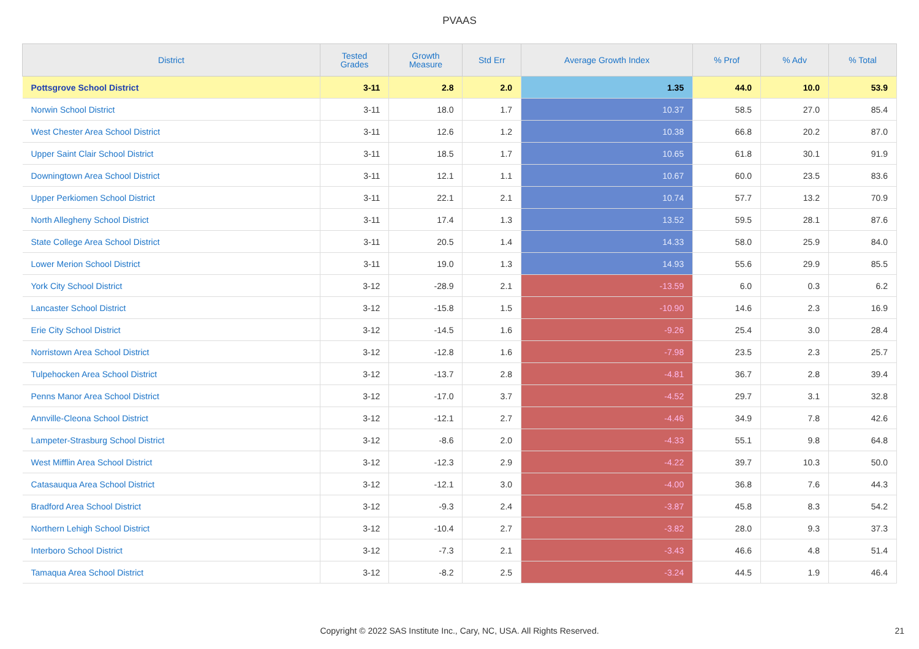PVAAS
| District | Tested Grades | Growth Measure | Std Err | Average Growth Index | % Prof | % Adv | % Total |
| --- | --- | --- | --- | --- | --- | --- | --- |
| Pottsgrove School District | 3-11 | 2.8 | 2.0 | 1.35 | 44.0 | 10.0 | 53.9 |
| Norwin School District | 3-11 | 18.0 | 1.7 | 10.37 | 58.5 | 27.0 | 85.4 |
| West Chester Area School District | 3-11 | 12.6 | 1.2 | 10.38 | 66.8 | 20.2 | 87.0 |
| Upper Saint Clair School District | 3-11 | 18.5 | 1.7 | 10.65 | 61.8 | 30.1 | 91.9 |
| Downingtown Area School District | 3-11 | 12.1 | 1.1 | 10.67 | 60.0 | 23.5 | 83.6 |
| Upper Perkiomen School District | 3-11 | 22.1 | 2.1 | 10.74 | 57.7 | 13.2 | 70.9 |
| North Allegheny School District | 3-11 | 17.4 | 1.3 | 13.52 | 59.5 | 28.1 | 87.6 |
| State College Area School District | 3-11 | 20.5 | 1.4 | 14.33 | 58.0 | 25.9 | 84.0 |
| Lower Merion School District | 3-11 | 19.0 | 1.3 | 14.93 | 55.6 | 29.9 | 85.5 |
| York City School District | 3-12 | -28.9 | 2.1 | -13.59 | 6.0 | 0.3 | 6.2 |
| Lancaster School District | 3-12 | -15.8 | 1.5 | -10.90 | 14.6 | 2.3 | 16.9 |
| Erie City School District | 3-12 | -14.5 | 1.6 | -9.26 | 25.4 | 3.0 | 28.4 |
| Norristown Area School District | 3-12 | -12.8 | 1.6 | -7.98 | 23.5 | 2.3 | 25.7 |
| Tulpehocken Area School District | 3-12 | -13.7 | 2.8 | -4.81 | 36.7 | 2.8 | 39.4 |
| Penns Manor Area School District | 3-12 | -17.0 | 3.7 | -4.52 | 29.7 | 3.1 | 32.8 |
| Annville-Cleona School District | 3-12 | -12.1 | 2.7 | -4.46 | 34.9 | 7.8 | 42.6 |
| Lampeter-Strasburg School District | 3-12 | -8.6 | 2.0 | -4.33 | 55.1 | 9.8 | 64.8 |
| West Mifflin Area School District | 3-12 | -12.3 | 2.9 | -4.22 | 39.7 | 10.3 | 50.0 |
| Catasauqua Area School District | 3-12 | -12.1 | 3.0 | -4.00 | 36.8 | 7.6 | 44.3 |
| Bradford Area School District | 3-12 | -9.3 | 2.4 | -3.87 | 45.8 | 8.3 | 54.2 |
| Northern Lehigh School District | 3-12 | -10.4 | 2.7 | -3.82 | 28.0 | 9.3 | 37.3 |
| Interboro School District | 3-12 | -7.3 | 2.1 | -3.43 | 46.6 | 4.8 | 51.4 |
| Tamaqua Area School District | 3-12 | -8.2 | 2.5 | -3.24 | 44.5 | 1.9 | 46.4 |
Copyright © 2022 SAS Institute Inc., Cary, NC, USA. All Rights Reserved. 21